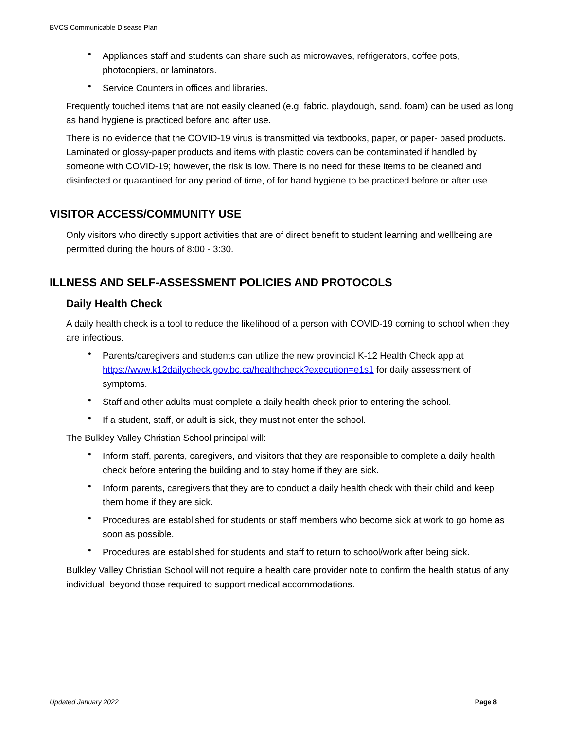BVCS Communicable Disease Plan
Appliances staff and students can share such as microwaves, refrigerators, coffee pots, photocopiers, or laminators.
Service Counters in offices and libraries.
Frequently touched items that are not easily cleaned (e.g. fabric, playdough, sand, foam) can be used as long as hand hygiene is practiced before and after use.
There is no evidence that the COVID-19 virus is transmitted via textbooks, paper, or paper- based products. Laminated or glossy-paper products and items with plastic covers can be contaminated if handled by someone with COVID-19; however, the risk is low. There is no need for these items to be cleaned and disinfected or quarantined for any period of time, of for hand hygiene to be practiced before or after use.
VISITOR ACCESS/COMMUNITY USE
Only visitors who directly support activities that are of direct benefit to student learning and wellbeing are permitted during the hours of 8:00 - 3:30.
ILLNESS AND SELF-ASSESSMENT POLICIES AND PROTOCOLS
Daily Health Check
A daily health check is a tool to reduce the likelihood of a person with COVID-19 coming to school when they are infectious.
Parents/caregivers and students can utilize the new provincial K-12 Health Check app at https://www.k12dailycheck.gov.bc.ca/healthcheck?execution=e1s1 for daily assessment of symptoms.
Staff and other adults must complete a daily health check prior to entering the school.
If a student, staff, or adult is sick, they must not enter the school.
The Bulkley Valley Christian School principal will:
Inform staff, parents, caregivers, and visitors that they are responsible to complete a daily health check before entering the building and to stay home if they are sick.
Inform parents, caregivers that they are to conduct a daily health check with their child and keep them home if they are sick.
Procedures are established for students or staff members who become sick at work to go home as soon as possible.
Procedures are established for students and staff to return to school/work after being sick.
Bulkley Valley Christian School will not require a health care provider note to confirm the health status of any individual, beyond those required to support medical accommodations.
Updated January 2022 Page 8